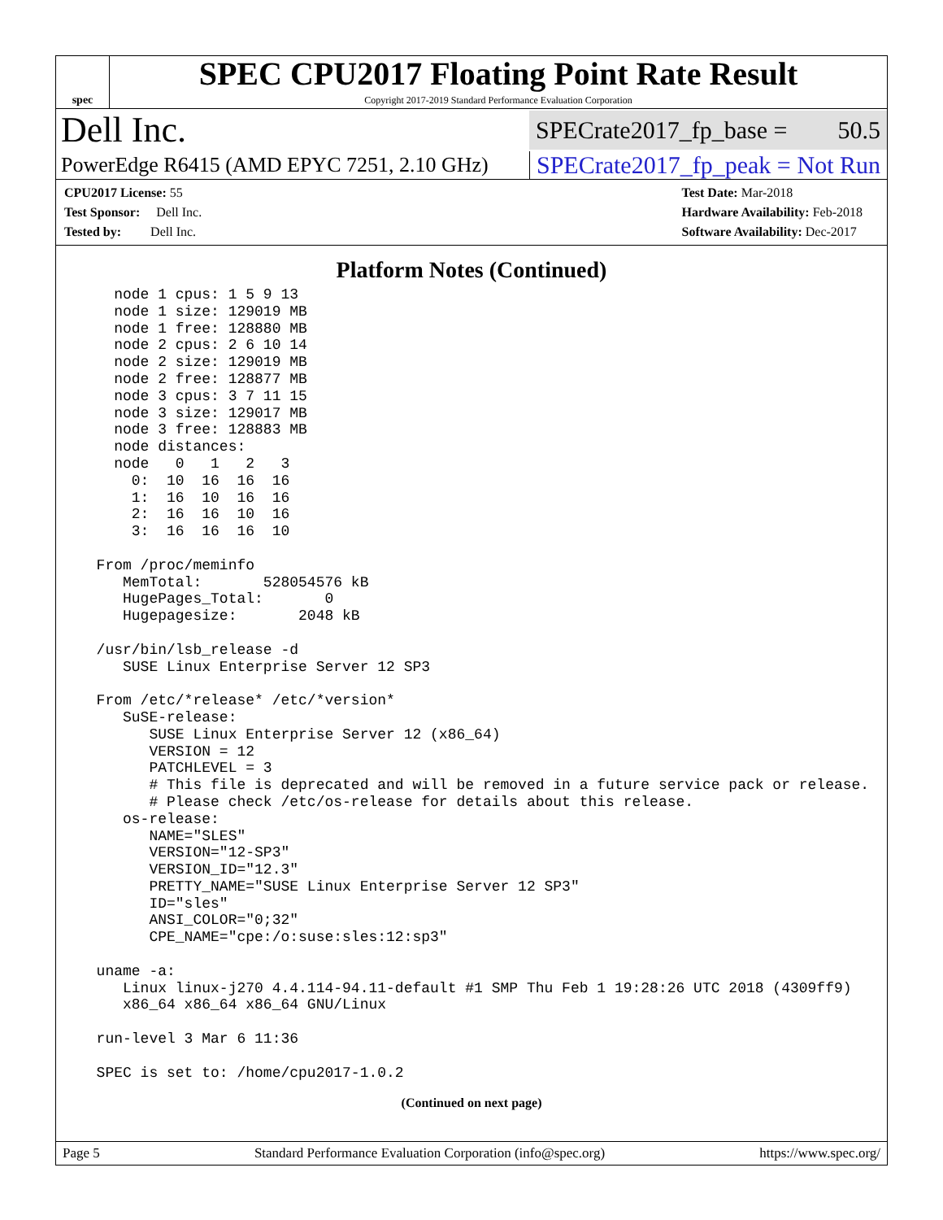spec
SPEC CPU2017 Floating Point Rate Result
Copyright 2017-2019 Standard Performance Evaluation Corporation
Dell Inc.
SPECrate2017_fp_base = 50.5
PowerEdge R6415 (AMD EPYC 7251, 2.10 GHz)
SPECrate2017_fp_peak = Not Run
CPU2017 License: 55
Test Sponsor: Dell Inc.
Tested by: Dell Inc.
Test Date: Mar-2018
Hardware Availability: Feb-2018
Software Availability: Dec-2017
Platform Notes (Continued)
    node 1 cpus: 1 5 9 13
    node 1 size: 129019 MB
    node 1 free: 128880 MB
    node 2 cpus: 2 6 10 14
    node 2 size: 129019 MB
    node 2 free: 128877 MB
    node 3 cpus: 3 7 11 15
    node 3 size: 129017 MB
    node 3 free: 128883 MB
    node distances:
    node   0   1   2   3
      0:  10  16  16  16
      1:  16  10  16  16
      2:  16  16  10  16
      3:  16  16  16  10

  From /proc/meminfo
     MemTotal:       528054576 kB
     HugePages_Total:       0
     Hugepagesize:       2048 kB

  /usr/bin/lsb_release -d
     SUSE Linux Enterprise Server 12 SP3

  From /etc/*release* /etc/*version*
     SuSE-release:
        SUSE Linux Enterprise Server 12 (x86_64)
        VERSION = 12
        PATCHLEVEL = 3
        # This file is deprecated and will be removed in a future service pack or release.
        # Please check /etc/os-release for details about this release.
     os-release:
        NAME="SLES"
        VERSION="12-SP3"
        VERSION_ID="12.3"
        PRETTY_NAME="SUSE Linux Enterprise Server 12 SP3"
        ID="sles"
        ANSI_COLOR="0;32"
        CPE_NAME="cpe:/o:suse:sles:12:sp3"

  uname -a:
     Linux linux-j270 4.4.114-94.11-default #1 SMP Thu Feb 1 19:28:26 UTC 2018 (4309ff9)
     x86_64 x86_64 x86_64 GNU/Linux

  run-level 3 Mar 6 11:36

  SPEC is set to: /home/cpu2017-1.0.2
(Continued on next page)
Page 5 Standard Performance Evaluation Corporation (info@spec.org) https://www.spec.org/